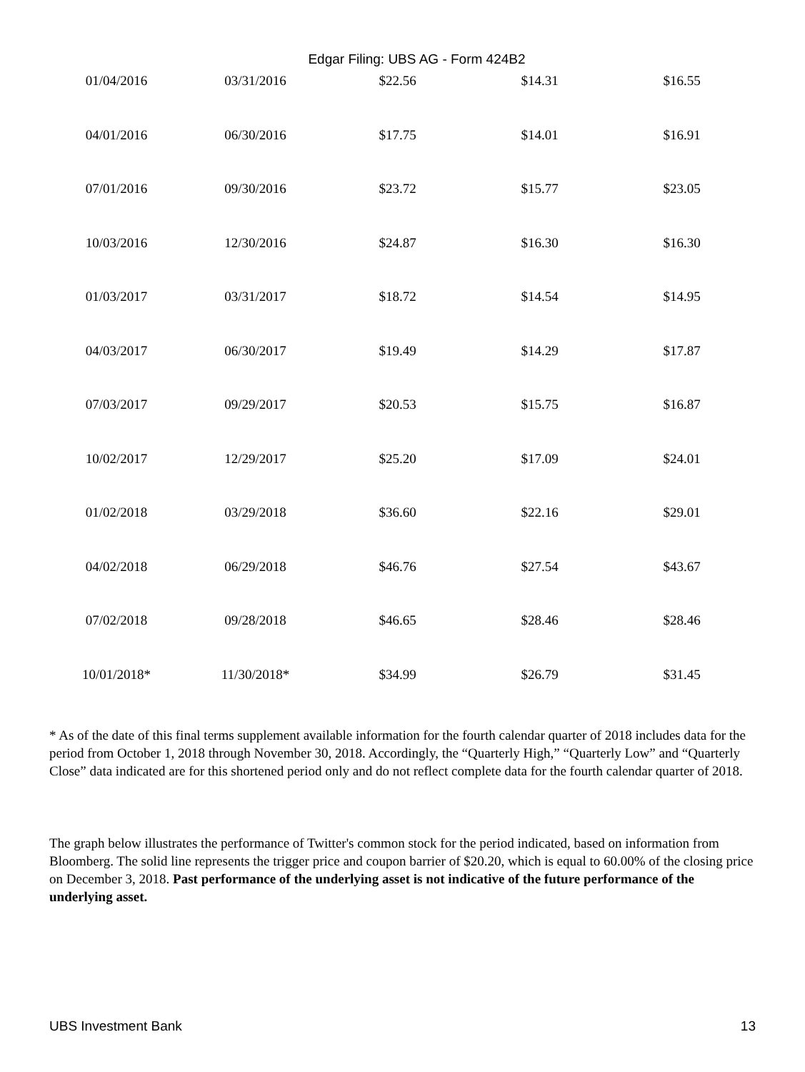Edgar Filing: UBS AG - Form 424B2
| 01/04/2016 | 03/31/2016 | $22.56 | $14.31 | $16.55 |
| 04/01/2016 | 06/30/2016 | $17.75 | $14.01 | $16.91 |
| 07/01/2016 | 09/30/2016 | $23.72 | $15.77 | $23.05 |
| 10/03/2016 | 12/30/2016 | $24.87 | $16.30 | $16.30 |
| 01/03/2017 | 03/31/2017 | $18.72 | $14.54 | $14.95 |
| 04/03/2017 | 06/30/2017 | $19.49 | $14.29 | $17.87 |
| 07/03/2017 | 09/29/2017 | $20.53 | $15.75 | $16.87 |
| 10/02/2017 | 12/29/2017 | $25.20 | $17.09 | $24.01 |
| 01/02/2018 | 03/29/2018 | $36.60 | $22.16 | $29.01 |
| 04/02/2018 | 06/29/2018 | $46.76 | $27.54 | $43.67 |
| 07/02/2018 | 09/28/2018 | $46.65 | $28.46 | $28.46 |
| 10/01/2018* | 11/30/2018* | $34.99 | $26.79 | $31.45 |
* As of the date of this final terms supplement available information for the fourth calendar quarter of 2018 includes data for the period from October 1, 2018 through November 30, 2018. Accordingly, the “Quarterly High,” “Quarterly Low” and “Quarterly Close” data indicated are for this shortened period only and do not reflect complete data for the fourth calendar quarter of 2018.
The graph below illustrates the performance of Twitter's common stock for the period indicated, based on information from Bloomberg. The solid line represents the trigger price and coupon barrier of $20.20, which is equal to 60.00% of the closing price on December 3, 2018. Past performance of the underlying asset is not indicative of the future performance of the underlying asset.
UBS Investment Bank 13